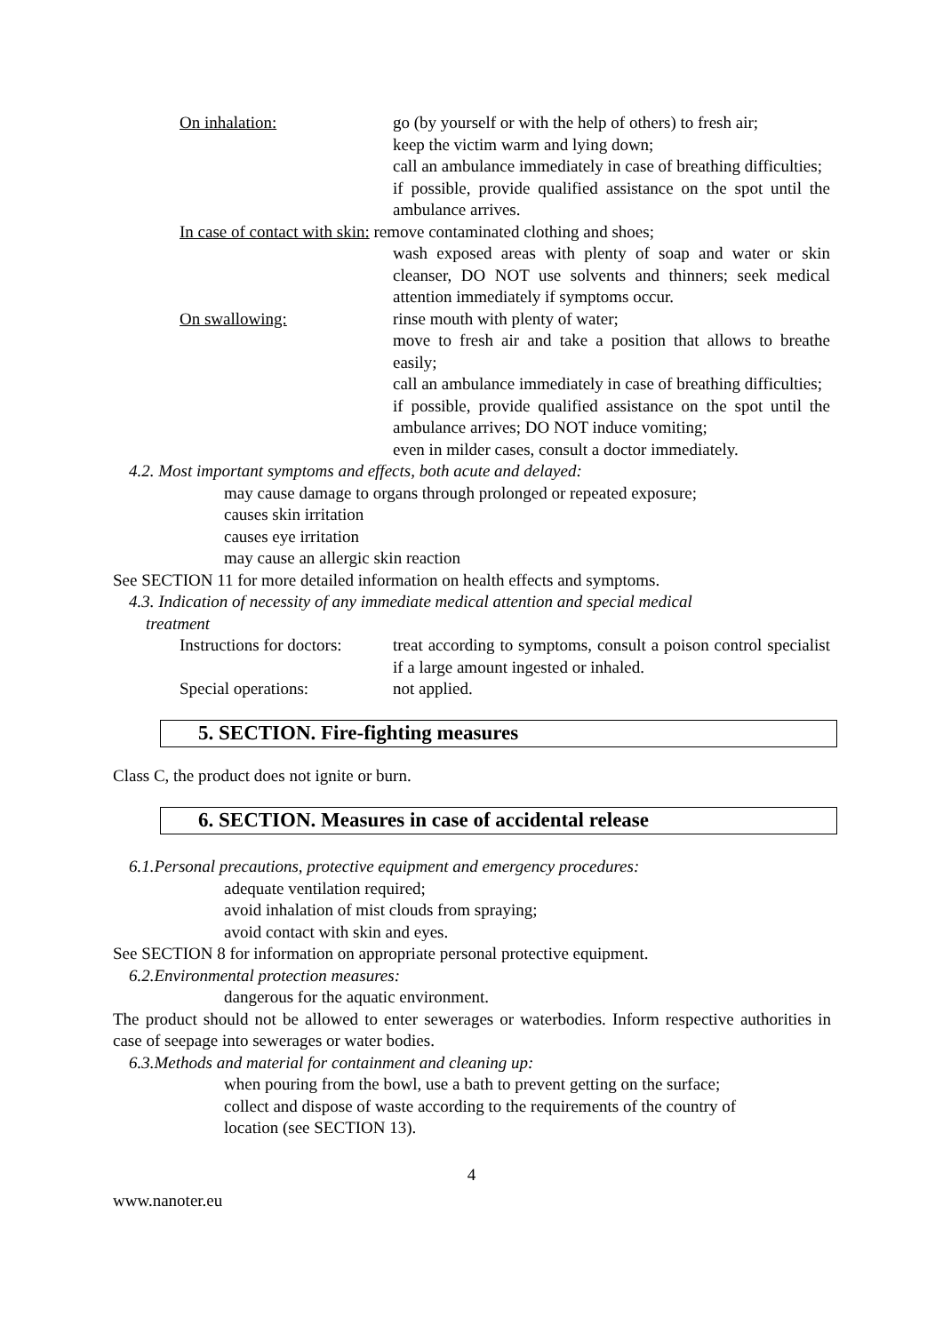On inhalation: go (by yourself or with the help of others) to fresh air;
keep the victim warm and lying down;
call an ambulance immediately in case of breathing difficulties;
if possible, provide qualified assistance on the spot until the ambulance arrives.
In case of contact with skin: remove contaminated clothing and shoes;
wash exposed areas with plenty of soap and water or skin cleanser, DO NOT use solvents and thinners; seek medical attention immediately if symptoms occur.
On swallowing: rinse mouth with plenty of water;
move to fresh air and take a position that allows to breathe easily;
call an ambulance immediately in case of breathing difficulties;
if possible, provide qualified assistance on the spot until the ambulance arrives; DO NOT induce vomiting;
even in milder cases, consult a doctor immediately.
4.2. Most important symptoms and effects, both acute and delayed:
may cause damage to organs through prolonged or repeated exposure;
causes skin irritation
causes eye irritation
may cause an allergic skin reaction
See SECTION 11 for more detailed information on health effects and symptoms.
4.3. Indication of necessity of any immediate medical attention and special medical
treatment
Instructions for doctors:
treat according to symptoms, consult a poison control specialist if a large amount ingested or inhaled.
Special operations: not applied.
5. SECTION. Fire-fighting measures
Class C, the product does not ignite or burn.
6. SECTION. Measures in case of accidental release
6.1.Personal precautions, protective equipment and emergency procedures:
adequate ventilation required;
avoid inhalation of mist clouds from spraying;
avoid contact with skin and eyes.
See SECTION 8 for information on appropriate personal protective equipment.
6.2.Environmental protection measures:
dangerous for the aquatic environment.
The product should not be allowed to enter sewerages or waterbodies. Inform respective authorities in case of seepage into sewerages or water bodies.
6.3.Methods and material for containment and cleaning up:
when pouring from the bowl, use a bath to prevent getting on the surface;
collect and dispose of waste according to the requirements of the country of
location (see SECTION 13).
4
www.nanoter.eu